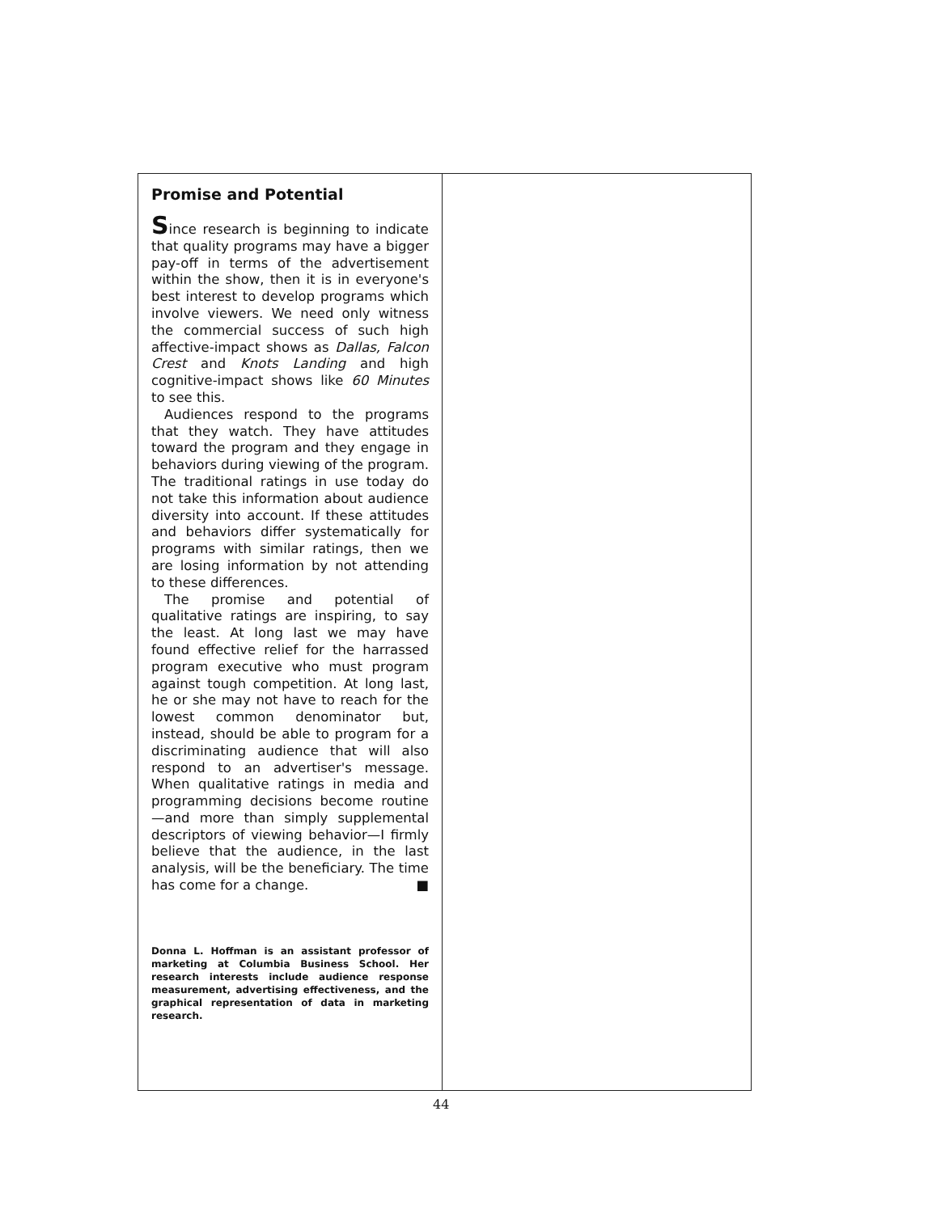Promise and Potential
Since research is beginning to indicate that quality programs may have a bigger pay-off in terms of the advertisement within the show, then it is in everyone's best interest to develop programs which involve viewers. We need only witness the commercial success of such high affective-impact shows as Dallas, Falcon Crest and Knots Landing and high cognitive-impact shows like 60 Minutes to see this.
Audiences respond to the programs that they watch. They have attitudes toward the program and they engage in behaviors during viewing of the program. The traditional ratings in use today do not take this information about audience diversity into account. If these attitudes and behaviors differ systematically for programs with similar ratings, then we are losing information by not attending to these differences.
The promise and potential of qualitative ratings are inspiring, to say the least. At long last we may have found effective relief for the harrassed program executive who must program against tough competition. At long last, he or she may not have to reach for the lowest common denominator but, instead, should be able to program for a discriminating audience that will also respond to an advertiser's message. When qualitative ratings in media and programming decisions become routine—and more than simply supplemental descriptors of viewing behavior—I firmly believe that the audience, in the last analysis, will be the beneficiary. The time has come for a change. ■
Donna L. Hoffman is an assistant professor of marketing at Columbia Business School. Her research interests include audience response measurement, advertising effectiveness, and the graphical representation of data in marketing research.
44